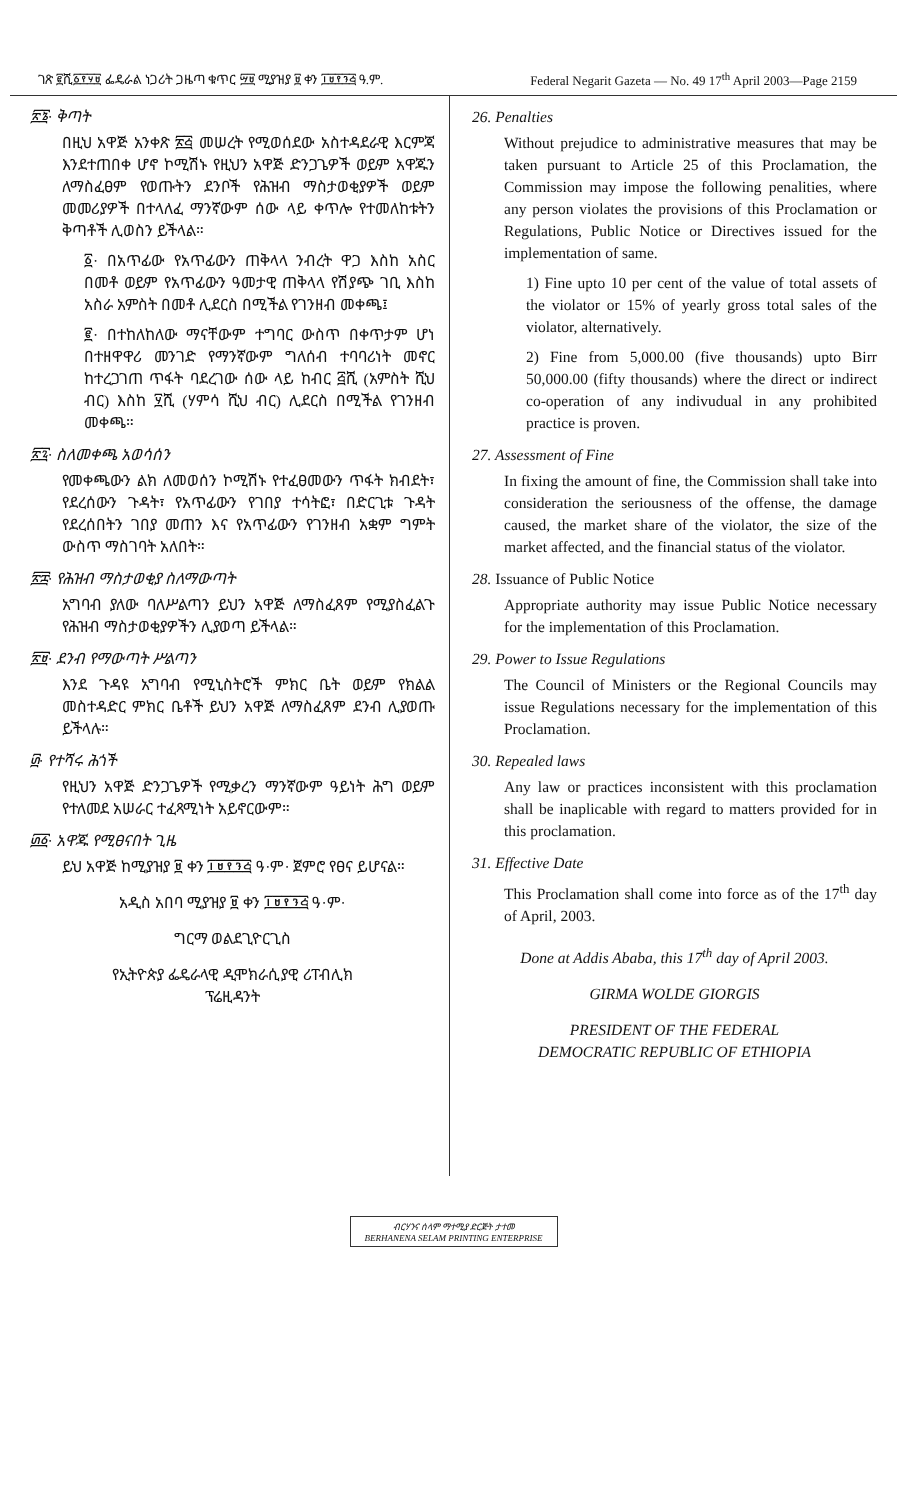ገጽ ፪ሺ፩፻፶፱ ፌዴራል ነጋሪት ጋዜጣ ቁጥር ፵፱ ሚያዝያ ፱ ቀን ፲፱፻፺፭ ዓ.ም. Federal Negarit Gazeta — No. 49 17<sup>th</sup> April 2003—Page 2159
፳፮· ቅጣት
በዚህ አዋጅ አንቀጽ ፳፭ መሠረት የሚወሰደው አስተዳደራዊ እርምጃ እንደተጠበቀ ሆኖ ኮሚሽኑ የዚህን አዋጅ ድንጋጌዎች ወይም አዋጁን ለማስፈፀም የወጡትን ደንቦች የሕዝብ ማስታወቂያዎች ወይም መመሪያዎች በተላለፈ ማንኛውም ሰው ላይ ቀጥሎ የተመለከቱትን ቅጣቶች ሊወስን ይችላል።
፩· በአጥፊው የአጥፊውን ጠቅላላ ንብረት ዋጋ እስከ አስር በመቶ ወይም የአጥፊውን ዓመታዊ ጠቅላላ የሽያጭ ገቢ እስከ አስራ አምስት በመቶ ሊደርስ በሚችል የገንዘብ መቀጫ፤
፪· በተከለከለው ማናቸውም ተግባር ውስጥ በቀጥታም ሆነ በተዘዋዋሪ መንገድ የማንኛውም ግለሰብ ተባባሪነት መኖር ከተረጋገጠ ጥፋት ባደረገው ሰው ላይ ከብር ፭ሺ (አምስት ሺህ ብር) እስከ ፶ሺ (ሃምሳ ሺህ ብር) ሊደርስ በሚችል የገንዘብ መቀጫ።
፳፯· ስለመቀጫ አወሳሰን
የመቀጫውን ልክ ለመወሰን ኮሚሽኑ የተፈፀመውን ጥፋት ክብደት፣ የደረሰውን ጉዳት፣ የአጥፊውን የገበያ ተሳትፎ፣ በድርጊቱ ጉዳት የደረሰበትን ገበያ መጠን እና የአጥፊውን የገንዘብ አቋም ግምት ውስጥ ማስገባት አለበት።
፳፰· የሕዝብ ማስታወቂያ ስለማውጣት
አግባብ ያለው ባለሥልጣን ይህን አዋጅ ለማስፈጸም የሚያስፈልጉ የሕዝብ ማስታወቂያዎችን ሊያወጣ ይችላል።
፳፱· ደንብ የማውጣት ሥልጣን
እንደ ጉዳዩ አግባብ የሚኒስትሮች ምክር ቤት ወይም የክልል መስተዳድር ምክር ቤቶች ይህን አዋጅ ለማስፈጸም ደንብ ሊያወጡ ይችላሉ።
፴· የተሻሩ ሕጎች
የዚህን አዋጅ ድንጋጌዎች የሚቃረን ማንኛውም ዓይነት ሕግ ወይም የተለመደ አሠራር ተፈጻሚነት አይኖርውም።
፴፩· አዋጁ የሚፀናበት ጊዜ
ይህ አዋጅ ከሚያዝያ ፱ ቀን ፲፱፻፺፭ ዓ·ም· ጀምሮ የፀና ይሆናል።
አዲስ አበባ ሚያዝያ ፱ ቀን ፲፱፻፺፭ ዓ·ም·
ግርማ ወልደጊዮርጊስ
የኢትዮጵያ ፌዴራላዊ ዲሞክራሲያዊ ሪፐብሊክ
ፕሬዚዳንት
26. Penalties
Without prejudice to administrative measures that may be taken pursuant to Article 25 of this Proclamation, the Commission may impose the following penalities, where any person violates the provisions of this Proclamation or Regulations, Public Notice or Directives issued for the implementation of same.
1) Fine upto 10 per cent of the value of total assets of the violator or 15% of yearly gross total sales of the violator, alternatively.
2) Fine from 5,000.00 (five thousands) upto Birr 50,000.00 (fifty thousands) where the direct or indirect co-operation of any indivudual in any prohibited practice is proven.
27. Assessment of Fine
In fixing the amount of fine, the Commission shall take into consideration the seriousness of the offense, the damage caused, the market share of the violator, the size of the market affected, and the financial status of the violator.
28. Issuance of Public Notice
Appropriate authority may issue Public Notice necessary for the implementation of this Proclamation.
29. Power to Issue Regulations
The Council of Ministers or the Regional Councils may issue Regulations necessary for the implementation of this Proclamation.
30. Repealed laws
Any law or practices inconsistent with this proclamation shall be inaplicable with regard to matters provided for in this proclamation.
31. Effective Date
This Proclamation shall come into force as of the 17<sup>th</sup> day of April, 2003.
Done at Addis Ababa, this 17<sup>th</sup> day of April 2003.
GIRMA WOLDE GIORGIS
PRESIDENT OF THE FEDERAL
DEMOCRATIC REPUBLIC OF ETHIOPIA
ብርሃንና ሰላም ማተሚያ ድርጅት ታተመ
BERHANENA SELAM PRINTING ENTERPRISE